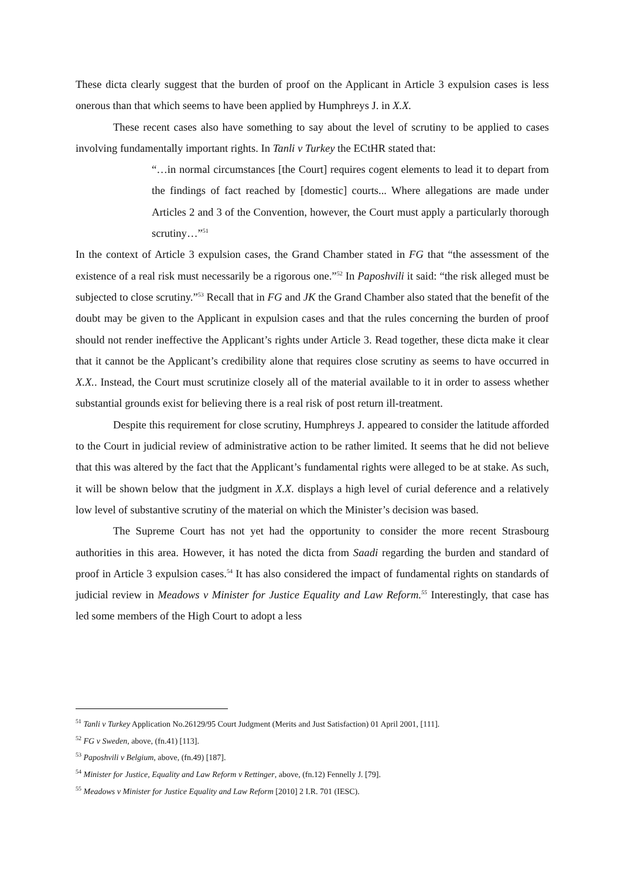These dicta clearly suggest that the burden of proof on the Applicant in Article 3 expulsion cases is less onerous than that which seems to have been applied by Humphreys J. in X.X.
These recent cases also have something to say about the level of scrutiny to be applied to cases involving fundamentally important rights. In Tanli v Turkey the ECtHR stated that:
“…in normal circumstances [the Court] requires cogent elements to lead it to depart from the findings of fact reached by [domestic] courts... Where allegations are made under Articles 2 and 3 of the Convention, however, the Court must apply a particularly thorough scrutiny…”<sup>51</sup>
In the context of Article 3 expulsion cases, the Grand Chamber stated in FG that “the assessment of the existence of a real risk must necessarily be a rigorous one.”<sup>52</sup> In Paposhvili it said: “the risk alleged must be subjected to close scrutiny.”<sup>53</sup> Recall that in FG and JK the Grand Chamber also stated that the benefit of the doubt may be given to the Applicant in expulsion cases and that the rules concerning the burden of proof should not render ineffective the Applicant’s rights under Article 3. Read together, these dicta make it clear that it cannot be the Applicant’s credibility alone that requires close scrutiny as seems to have occurred in X.X.. Instead, the Court must scrutinize closely all of the material available to it in order to assess whether substantial grounds exist for believing there is a real risk of post return ill-treatment.
Despite this requirement for close scrutiny, Humphreys J. appeared to consider the latitude afforded to the Court in judicial review of administrative action to be rather limited. It seems that he did not believe that this was altered by the fact that the Applicant’s fundamental rights were alleged to be at stake. As such, it will be shown below that the judgment in X.X. displays a high level of curial deference and a relatively low level of substantive scrutiny of the material on which the Minister’s decision was based.
The Supreme Court has not yet had the opportunity to consider the more recent Strasbourg authorities in this area. However, it has noted the dicta from Saadi regarding the burden and standard of proof in Article 3 expulsion cases.<sup>54</sup> It has also considered the impact of fundamental rights on standards of judicial review in Meadows v Minister for Justice Equality and Law Reform.<sup>55</sup> Interestingly, that case has led some members of the High Court to adopt a less
<sup>51</sup> Tanli v Turkey Application No.26129/95 Court Judgment (Merits and Just Satisfaction) 01 April 2001, [111].
<sup>52</sup> FG v Sweden, above, (fn.41) [113].
<sup>53</sup> Paposhvili v Belgium, above, (fn.49) [187].
<sup>54</sup> Minister for Justice, Equality and Law Reform v Rettinger, above, (fn.12) Fennelly J. [79].
<sup>55</sup> Meadows v Minister for Justice Equality and Law Reform [2010] 2 I.R. 701 (IESC).